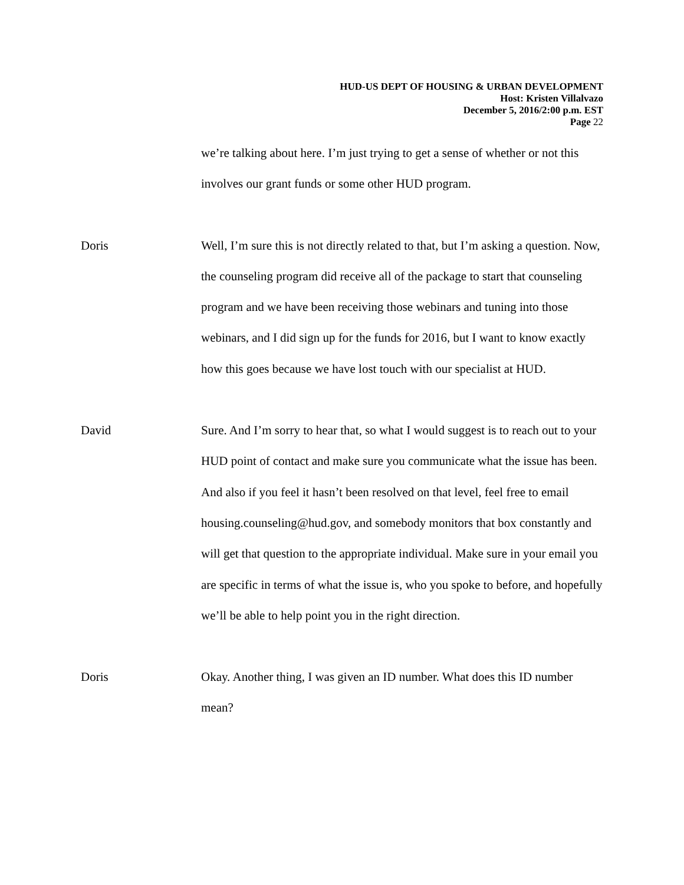HUD-US DEPT OF HOUSING & URBAN DEVELOPMENT
Host: Kristen Villalvazo
December 5, 2016/2:00 p.m. EST
Page 22
we’re talking about here. I’m just trying to get a sense of whether or not this involves our grant funds or some other HUD program.
Doris Well, I’m sure this is not directly related to that, but I’m asking a question. Now, the counseling program did receive all of the package to start that counseling program and we have been receiving those webinars and tuning into those webinars, and I did sign up for the funds for 2016, but I want to know exactly how this goes because we have lost touch with our specialist at HUD.
David Sure. And I’m sorry to hear that, so what I would suggest is to reach out to your HUD point of contact and make sure you communicate what the issue has been. And also if you feel it hasn’t been resolved on that level, feel free to email housing.counseling@hud.gov, and somebody monitors that box constantly and will get that question to the appropriate individual. Make sure in your email you are specific in terms of what the issue is, who you spoke to before, and hopefully we’ll be able to help point you in the right direction.
Doris Okay. Another thing, I was given an ID number. What does this ID number mean?